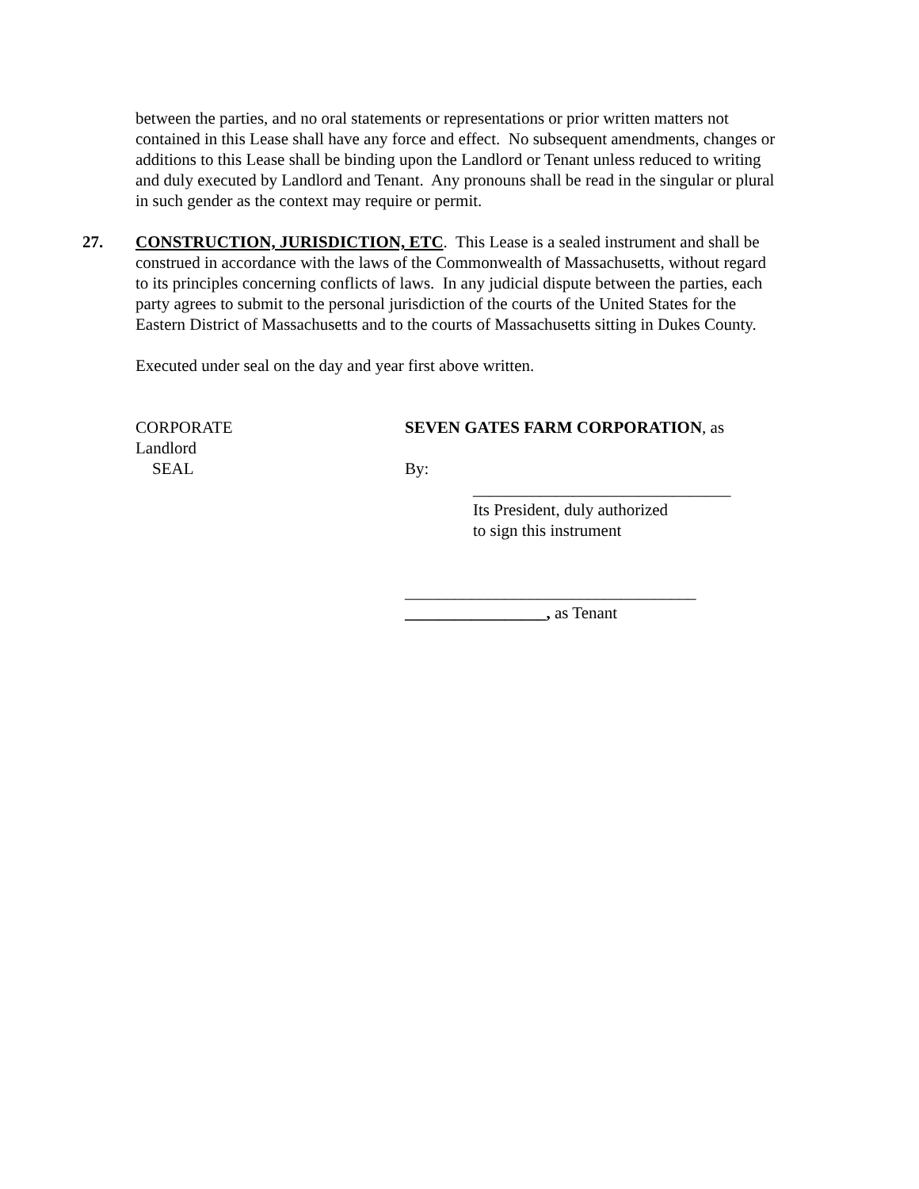between the parties, and no oral statements or representations or prior written matters not contained in this Lease shall have any force and effect. No subsequent amendments, changes or additions to this Lease shall be binding upon the Landlord or Tenant unless reduced to writing and duly executed by Landlord and Tenant. Any pronouns shall be read in the singular or plural in such gender as the context may require or permit.
27. CONSTRUCTION, JURISDICTION, ETC. This Lease is a sealed instrument and shall be construed in accordance with the laws of the Commonwealth of Massachusetts, without regard to its principles concerning conflicts of laws. In any judicial dispute between the parties, each party agrees to submit to the personal jurisdiction of the courts of the United States for the Eastern District of Massachusetts and to the courts of Massachusetts sitting in Dukes County.
Executed under seal on the day and year first above written.
CORPORATE
Landlord
SEAL
SEVEN GATES FARM CORPORATION, as
By:
_______________________________
Its President, duly authorized
to sign this instrument
___________________________________
_________________, as Tenant